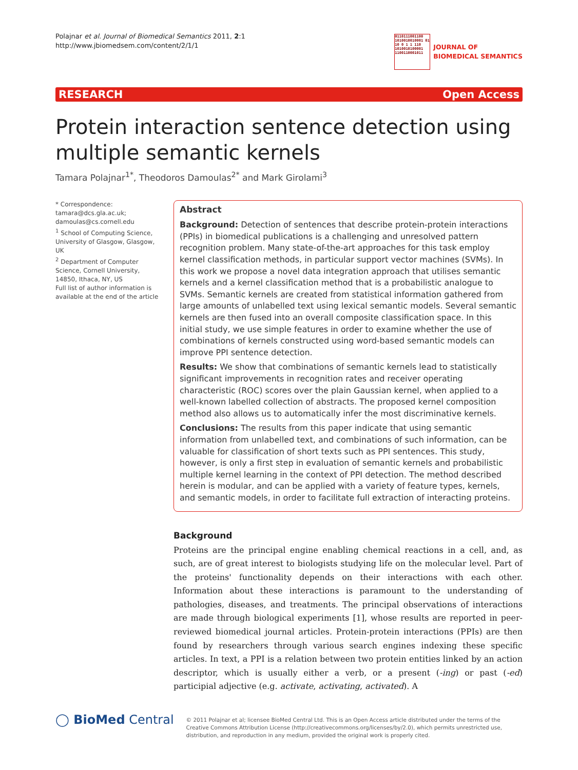Polajnar et al. Journal of Biomedical Semantics 2011, 2:1
http://www.jbiomedsem.com/content/2/1/1
0110111001100 1010010010001 01 10 0 1 1 110 1010010100001 1100110001011
JOURNAL OF
BIOMEDICAL SEMANTICS
RESEARCH Open Access
Protein interaction sentence detection using multiple semantic kernels
Tamara Polajnar<sup>1*</sup>, Theodoros Damoulas<sup>2*</sup> and Mark Girolami<sup>3</sup>
* Correspondence: tamara@dcs.gla.ac.uk; damoulas@cs.cornell.edu
<sup>1</sup> School of Computing Science, University of Glasgow, Glasgow, UK
<sup>2</sup> Department of Computer Science, Cornell University, 14850, Ithaca, NY, US
Full list of author information is available at the end of the article
Abstract
Background: Detection of sentences that describe protein-protein interactions (PPIs) in biomedical publications is a challenging and unresolved pattern recognition problem. Many state-of-the-art approaches for this task employ kernel classification methods, in particular support vector machines (SVMs). In this work we propose a novel data integration approach that utilises semantic kernels and a kernel classification method that is a probabilistic analogue to SVMs. Semantic kernels are created from statistical information gathered from large amounts of unlabelled text using lexical semantic models. Several semantic kernels are then fused into an overall composite classification space. In this initial study, we use simple features in order to examine whether the use of combinations of kernels constructed using word-based semantic models can improve PPI sentence detection.
Results: We show that combinations of semantic kernels lead to statistically significant improvements in recognition rates and receiver operating characteristic (ROC) scores over the plain Gaussian kernel, when applied to a well-known labelled collection of abstracts. The proposed kernel composition method also allows us to automatically infer the most discriminative kernels.
Conclusions: The results from this paper indicate that using semantic information from unlabelled text, and combinations of such information, can be valuable for classification of short texts such as PPI sentences. This study, however, is only a first step in evaluation of semantic kernels and probabilistic multiple kernel learning in the context of PPI detection. The method described herein is modular, and can be applied with a variety of feature types, kernels, and semantic models, in order to facilitate full extraction of interacting proteins.
Background
Proteins are the principal engine enabling chemical reactions in a cell, and, as such, are of great interest to biologists studying life on the molecular level. Part of the proteins' functionality depends on their interactions with each other. Information about these interactions is paramount to the understanding of pathologies, diseases, and treatments. The principal observations of interactions are made through biological experiments [1], whose results are reported in peer-reviewed biomedical journal articles. Protein-protein interactions (PPIs) are then found by researchers through various search engines indexing these specific articles. In text, a PPI is a relation between two protein entities linked by an action descriptor, which is usually either a verb, or a present (-ing) or past (-ed) participial adjective (e.g. activate, activating, activated). A
◯ BioMed Central
© 2011 Polajnar et al; licensee BioMed Central Ltd. This is an Open Access article distributed under the terms of the Creative Commons Attribution License (http://creativecommons.org/licenses/by/2.0), which permits unrestricted use, distribution, and reproduction in any medium, provided the original work is properly cited.